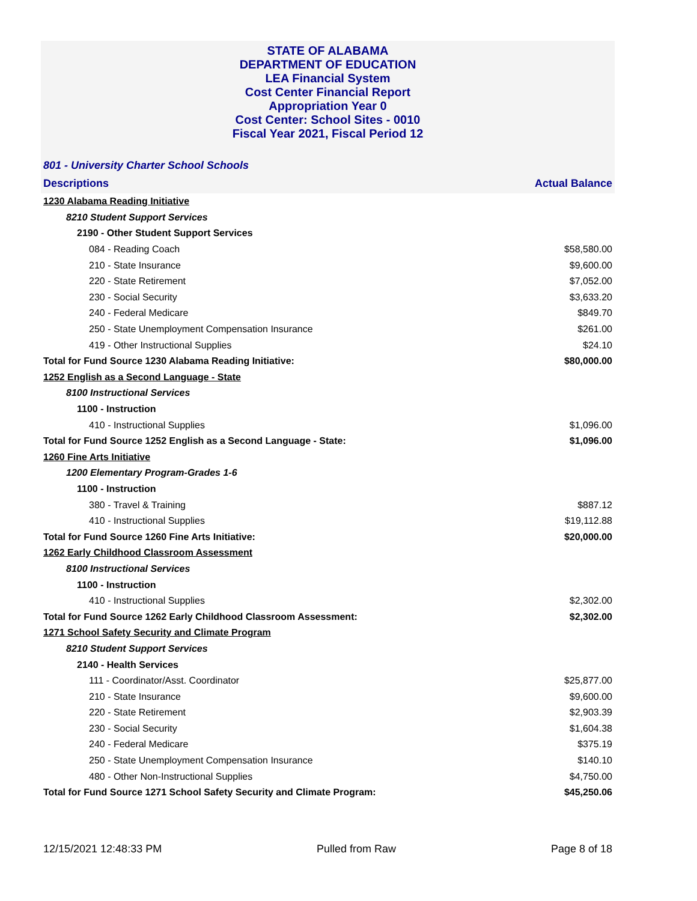STATE OF ALABAMA
DEPARTMENT OF EDUCATION
LEA Financial System
Cost Center Financial Report
Appropriation Year 0
Cost Center: School Sites - 0010
Fiscal Year 2021, Fiscal Period 12
801 - University Charter School Schools
| Descriptions | Actual Balance |
| --- | --- |
| 1230 Alabama Reading Initiative | |
| 8210 Student Support Services | |
| 2190 - Other Student Support Services | |
| 084 - Reading Coach | $58,580.00 |
| 210 - State Insurance | $9,600.00 |
| 220 - State Retirement | $7,052.00 |
| 230 - Social Security | $3,633.20 |
| 240 - Federal Medicare | $849.70 |
| 250 - State Unemployment Compensation Insurance | $261.00 |
| 419 - Other Instructional Supplies | $24.10 |
| Total for Fund Source 1230 Alabama Reading Initiative: | $80,000.00 |
| 1252 English as a Second Language - State | |
| 8100 Instructional Services | |
| 1100 - Instruction | |
| 410 - Instructional Supplies | $1,096.00 |
| Total for Fund Source 1252 English as a Second Language - State: | $1,096.00 |
| 1260 Fine Arts Initiative | |
| 1200 Elementary Program-Grades 1-6 | |
| 1100 - Instruction | |
| 380 - Travel & Training | $887.12 |
| 410 - Instructional Supplies | $19,112.88 |
| Total for Fund Source 1260 Fine Arts Initiative: | $20,000.00 |
| 1262 Early Childhood Classroom Assessment | |
| 8100 Instructional Services | |
| 1100 - Instruction | |
| 410 - Instructional Supplies | $2,302.00 |
| Total for Fund Source 1262 Early Childhood Classroom Assessment: | $2,302.00 |
| 1271 School Safety Security and Climate Program | |
| 8210 Student Support Services | |
| 2140 - Health Services | |
| 111 - Coordinator/Asst. Coordinator | $25,877.00 |
| 210 - State Insurance | $9,600.00 |
| 220 - State Retirement | $2,903.39 |
| 230 - Social Security | $1,604.38 |
| 240 - Federal Medicare | $375.19 |
| 250 - State Unemployment Compensation Insurance | $140.10 |
| 480 - Other Non-Instructional Supplies | $4,750.00 |
| Total for Fund Source 1271 School Safety Security and Climate Program: | $45,250.06 |
12/15/2021 12:48:33 PM Pulled from Raw Page 8 of 18